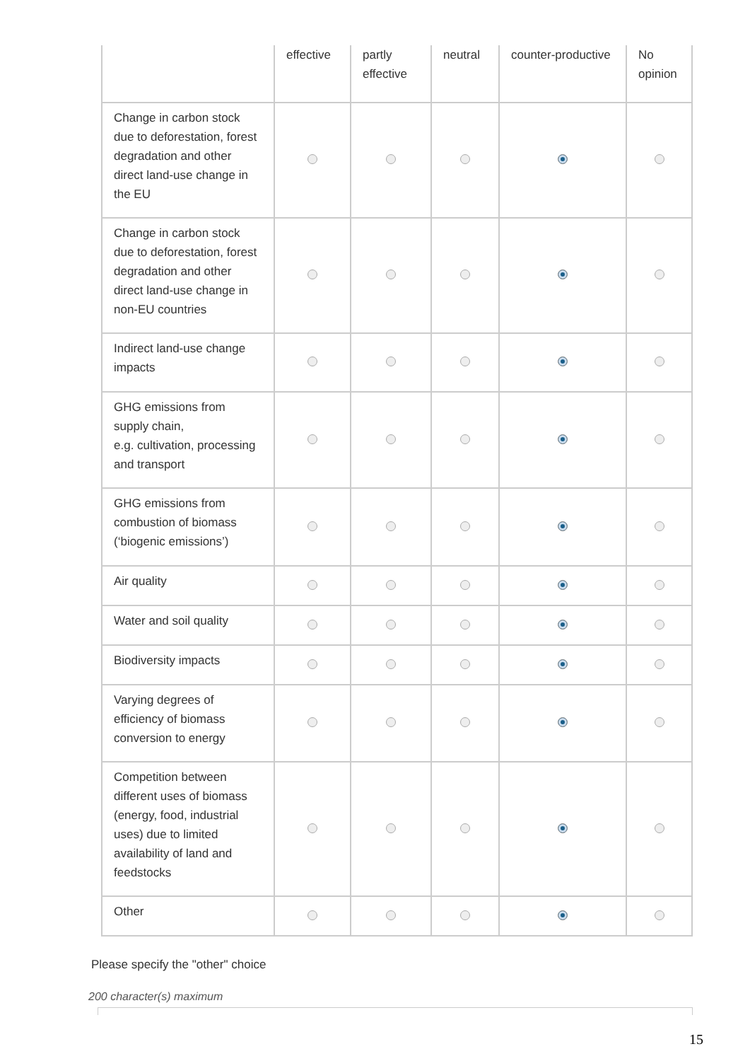| | effective | partly effective | neutral | counter-productive | No opinion |
| --- | --- | --- | --- | --- | --- |
| Change in carbon stock due to deforestation, forest degradation and other direct land-use change in the EU | | | | | |
| Change in carbon stock due to deforestation, forest degradation and other direct land-use change in non-EU countries | | | | | |
| Indirect land-use change impacts | | | | | |
| GHG emissions from supply chain, e.g. cultivation, processing and transport | | | | | |
| GHG emissions from combustion of biomass (‘biogenic emissions’) | | | | | |
| Air quality | | | | | |
| Water and soil quality | | | | | |
| Biodiversity impacts | | | | | |
| Varying degrees of efficiency of biomass conversion to energy | | | | | |
| Competition between different uses of biomass (energy, food, industrial uses) due to limited availability of land and feedstocks | | | | | |
| Other | | | | | |
Please specify the "other" choice
200 character(s) maximum
15